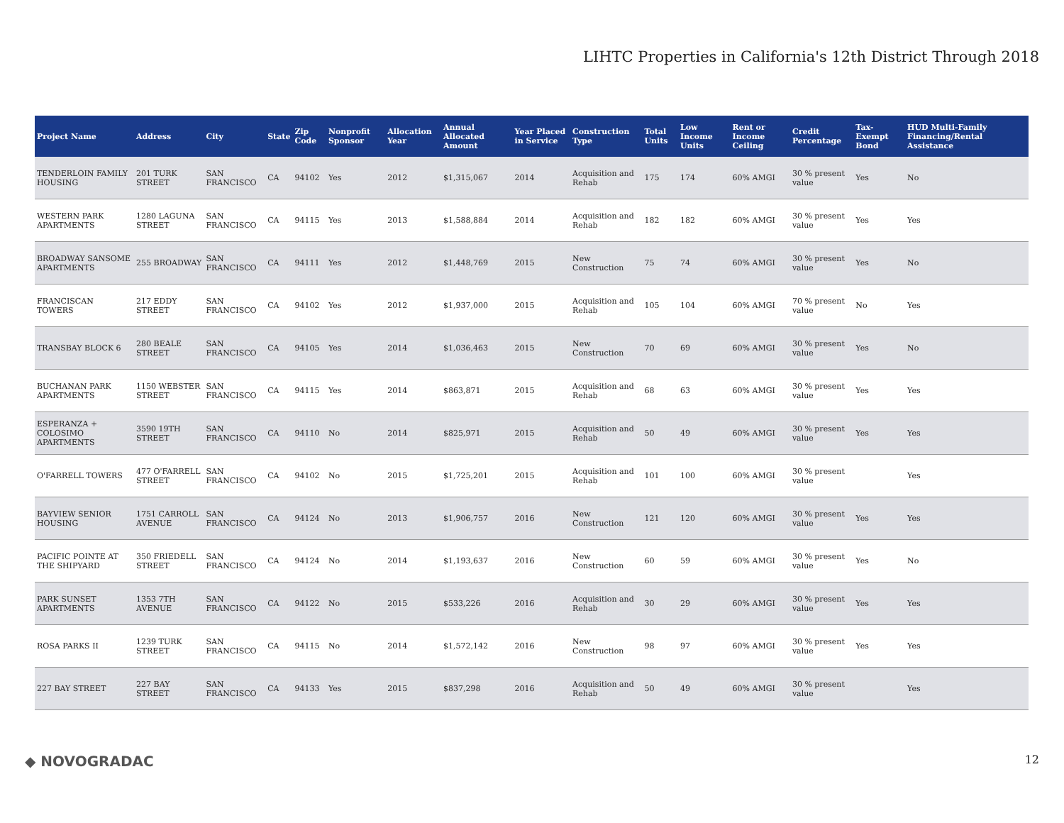LIHTC Properties in California's 12th District Through 2018
| Project Name | Address | City | State | Zip Code | Nonprofit Sponsor | Allocation Year | Annual Allocated Amount | Year Placed in Service | Construction Type | Total Units | Low Income Units | Rent or Income Ceiling | Credit Percentage | Tax-Exempt Bond | HUD Multi-Family Financing/Rental Assistance |
| --- | --- | --- | --- | --- | --- | --- | --- | --- | --- | --- | --- | --- | --- | --- | --- |
| TENDERLOIN FAMILY HOUSING | 201 TURK STREET | SAN FRANCISCO | CA | 94102 | Yes | 2012 | $1,315,067 | 2014 | Acquisition and Rehab | 175 | 174 | 60% AMGI | 30 % present value | Yes | No |
| WESTERN PARK APARTMENTS | 1280 LAGUNA STREET | SAN FRANCISCO | CA | 94115 | Yes | 2013 | $1,588,884 | 2014 | Acquisition and Rehab | 182 | 182 | 60% AMGI | 30 % present value | Yes | Yes |
| BROADWAY SANSOME APARTMENTS | 255 BROADWAY | SAN FRANCISCO | CA | 94111 | Yes | 2012 | $1,448,769 | 2015 | New Construction | 75 | 74 | 60% AMGI | 30 % present value | Yes | No |
| FRANCISCAN TOWERS | 217 EDDY STREET | SAN FRANCISCO | CA | 94102 | Yes | 2012 | $1,937,000 | 2015 | Acquisition and Rehab | 105 | 104 | 60% AMGI | 70 % present value | No | Yes |
| TRANSBAY BLOCK 6 | 280 BEALE STREET | SAN FRANCISCO | CA | 94105 | Yes | 2014 | $1,036,463 | 2015 | New Construction | 70 | 69 | 60% AMGI | 30 % present value | Yes | No |
| BUCHANAN PARK APARTMENTS | 1150 WEBSTER STREET | SAN FRANCISCO | CA | 94115 | Yes | 2014 | $863,871 | 2015 | Acquisition and Rehab | 68 | 63 | 60% AMGI | 30 % present value | Yes | Yes |
| ESPERANZA + COLOSIMO APARTMENTS | 3590 19TH STREET | SAN FRANCISCO | CA | 94110 | No | 2014 | $825,971 | 2015 | Acquisition and Rehab | 50 | 49 | 60% AMGI | 30 % present value | Yes | Yes |
| O'FARRELL TOWERS | 477 O'FARRELL STREET | SAN FRANCISCO | CA | 94102 | No | 2015 | $1,725,201 | 2015 | Acquisition and Rehab | 101 | 100 | 60% AMGI | 30 % present value | | Yes |
| BAYVIEW SENIOR HOUSING | 1751 CARROLL AVENUE | SAN FRANCISCO | CA | 94124 | No | 2013 | $1,906,757 | 2016 | New Construction | 121 | 120 | 60% AMGI | 30 % present value | Yes | Yes |
| PACIFIC POINTE AT THE SHIPYARD | 350 FRIEDELL STREET | SAN FRANCISCO | CA | 94124 | No | 2014 | $1,193,637 | 2016 | New Construction | 60 | 59 | 60% AMGI | 30 % present value | Yes | No |
| PARK SUNSET APARTMENTS | 1353 7TH AVENUE | SAN FRANCISCO | CA | 94122 | No | 2015 | $533,226 | 2016 | Acquisition and Rehab | 30 | 29 | 60% AMGI | 30 % present value | Yes | Yes |
| ROSA PARKS II | 1239 TURK STREET | SAN FRANCISCO | CA | 94115 | No | 2014 | $1,572,142 | 2016 | New Construction | 98 | 97 | 60% AMGI | 30 % present value | Yes | Yes |
| 227 BAY STREET | 227 BAY STREET | SAN FRANCISCO | CA | 94133 | Yes | 2015 | $837,298 | 2016 | Acquisition and Rehab | 50 | 49 | 60% AMGI | 30 % present value | | Yes |
◆ NOVOGRADAC 12